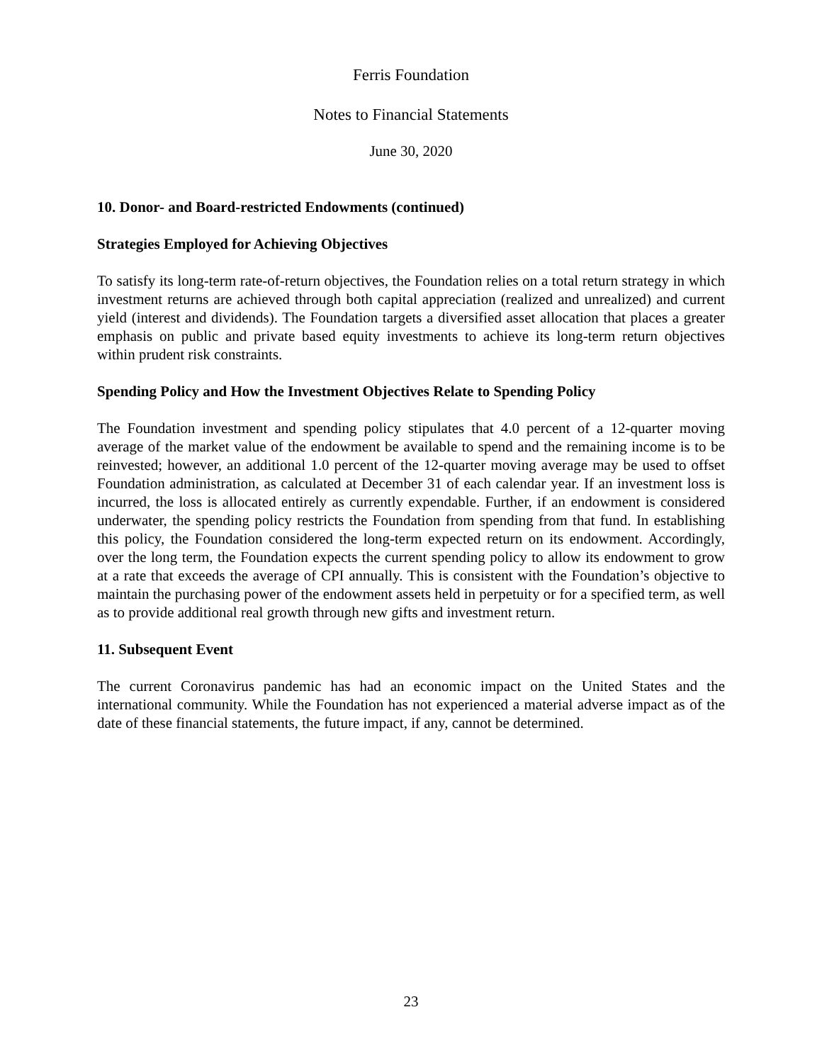Ferris Foundation
Notes to Financial Statements
June 30, 2020
10. Donor- and Board-restricted Endowments (continued)
Strategies Employed for Achieving Objectives
To satisfy its long-term rate-of-return objectives, the Foundation relies on a total return strategy in which investment returns are achieved through both capital appreciation (realized and unrealized) and current yield (interest and dividends). The Foundation targets a diversified asset allocation that places a greater emphasis on public and private based equity investments to achieve its long-term return objectives within prudent risk constraints.
Spending Policy and How the Investment Objectives Relate to Spending Policy
The Foundation investment and spending policy stipulates that 4.0 percent of a 12-quarter moving average of the market value of the endowment be available to spend and the remaining income is to be reinvested; however, an additional 1.0 percent of the 12-quarter moving average may be used to offset Foundation administration, as calculated at December 31 of each calendar year. If an investment loss is incurred, the loss is allocated entirely as currently expendable. Further, if an endowment is considered underwater, the spending policy restricts the Foundation from spending from that fund. In establishing this policy, the Foundation considered the long-term expected return on its endowment. Accordingly, over the long term, the Foundation expects the current spending policy to allow its endowment to grow at a rate that exceeds the average of CPI annually. This is consistent with the Foundation’s objective to maintain the purchasing power of the endowment assets held in perpetuity or for a specified term, as well as to provide additional real growth through new gifts and investment return.
11. Subsequent Event
The current Coronavirus pandemic has had an economic impact on the United States and the international community. While the Foundation has not experienced a material adverse impact as of the date of these financial statements, the future impact, if any, cannot be determined.
23